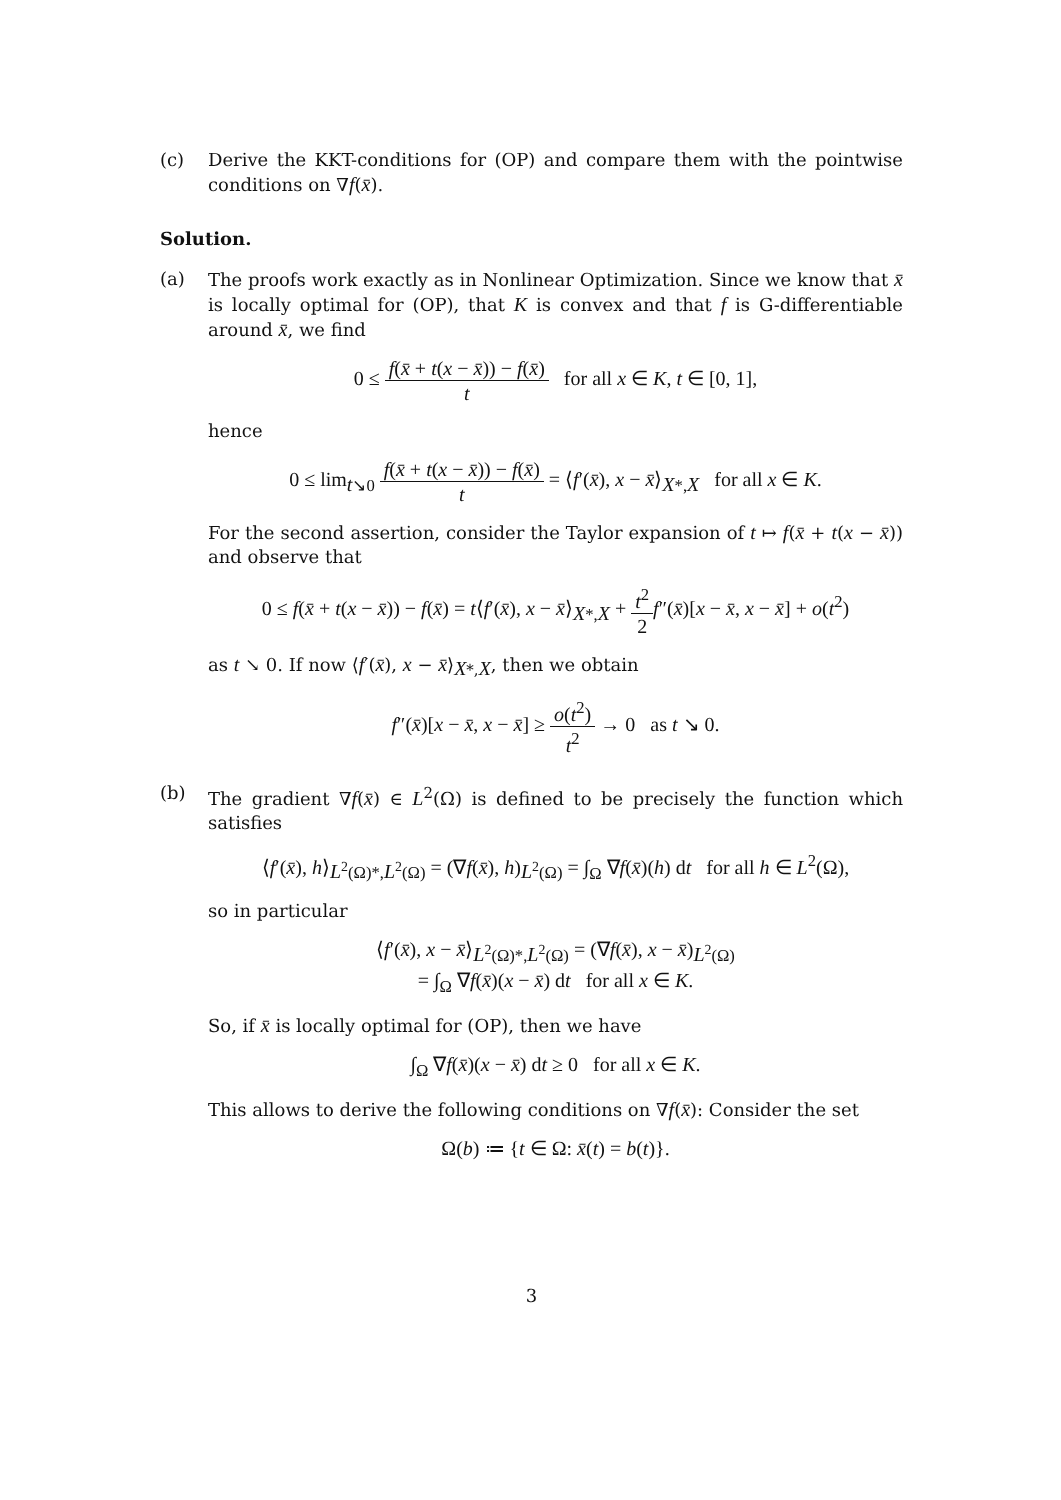(c) Derive the KKT-conditions for (OP) and compare them with the pointwise conditions on ∇f(x̄).
Solution.
(a) The proofs work exactly as in Nonlinear Optimization. Since we know that x̄ is locally optimal for (OP), that K is convex and that f is G-differentiable around x̄, we find
0 ≤ f(x̄ + t(x − x̄)) − f(x̄) t for all x ∈ K, t ∈ [0, 1],
hence
0 ≤ lim<sub>t↘0</sub> f(x̄ + t(x − x̄)) − f(x̄) t = ⟨f′(x̄), x − x̄⟩<sub>X*,X</sub> for all x ∈ K.
For the second assertion, consider the Taylor expansion of t ↦ f(x̄ + t(x − x̄)) and observe that
0 ≤ f(x̄ + t(x − x̄)) − f(x̄) = t⟨f′(x̄), x − x̄⟩<sub>X*,X</sub> + t<sup>2</sup> 2 f″(x̄)[x − x̄, x − x̄] + o(t<sup>2</sup>)
as t ↘ 0. If now ⟨f′(x̄), x − x̄⟩<sub>X*,X</sub>, then we obtain
f″(x̄)[x − x̄, x − x̄] ≥ o(t<sup>2</sup>) t<sup>2</sup> → 0 as t ↘ 0.
(b) The gradient ∇f(x̄) ∈ L<sup>2</sup>(Ω) is defined to be precisely the function which satisfies
⟨f′(x̄), h⟩<sub>L<sup>2</sup>(Ω)*,L<sup>2</sup>(Ω)</sub> = (∇f(x̄), h)<sub>L<sup>2</sup>(Ω)</sub> = ∫<sub>Ω</sub> ∇f(x̄)(h) dt for all h ∈ L<sup>2</sup>(Ω),
so in particular
⟨f′(x̄), x − x̄⟩<sub>L<sup>2</sup>(Ω)*,L<sup>2</sup>(Ω)</sub> = (∇f(x̄), x − x̄)<sub>L<sup>2</sup>(Ω)</sub>
= ∫<sub>Ω</sub> ∇f(x̄)(x − x̄) dt for all x ∈ K.
So, if x̄ is locally optimal for (OP), then we have
∫<sub>Ω</sub> ∇f(x̄)(x − x̄) dt ≥ 0 for all x ∈ K.
This allows to derive the following conditions on ∇f(x̄): Consider the set
Ω(b) ≔ {t ∈ Ω: x̄(t) = b(t)}.
3